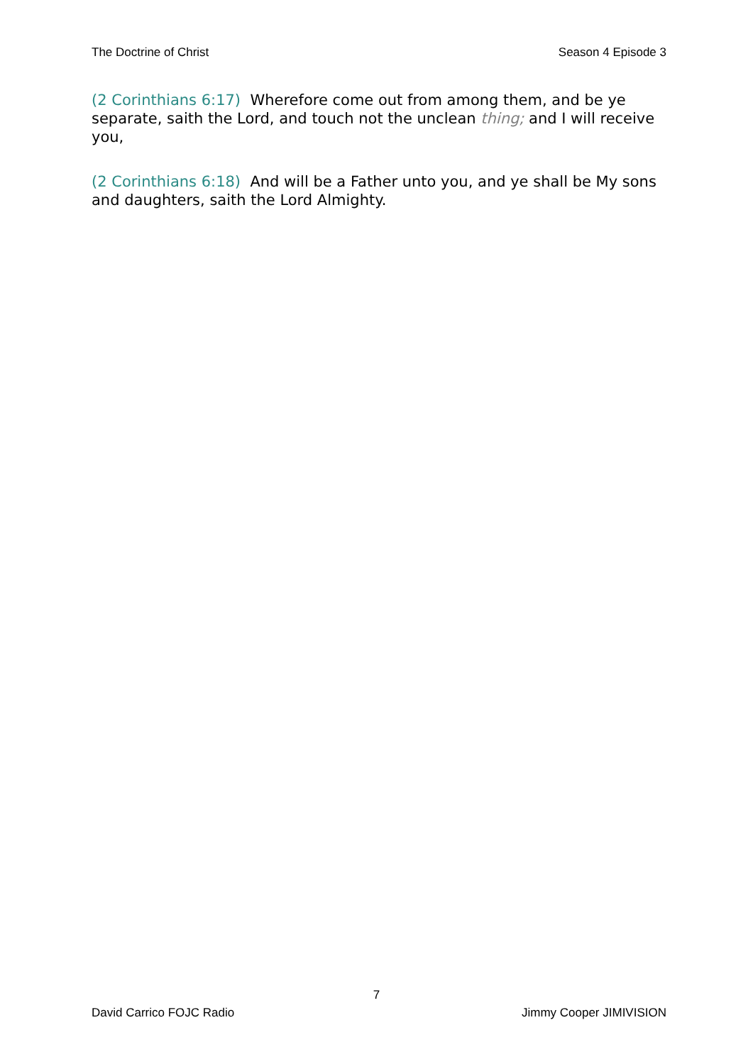The Doctrine of Christ Season 4 Episode 3
(2 Corinthians 6:17) Wherefore come out from among them, and be ye separate, saith the Lord, and touch not the unclean thing; and I will receive you,
(2 Corinthians 6:18) And will be a Father unto you, and ye shall be My sons and daughters, saith the Lord Almighty.
7
David Carrico FOJC Radio Jimmy Cooper JIMIVISION